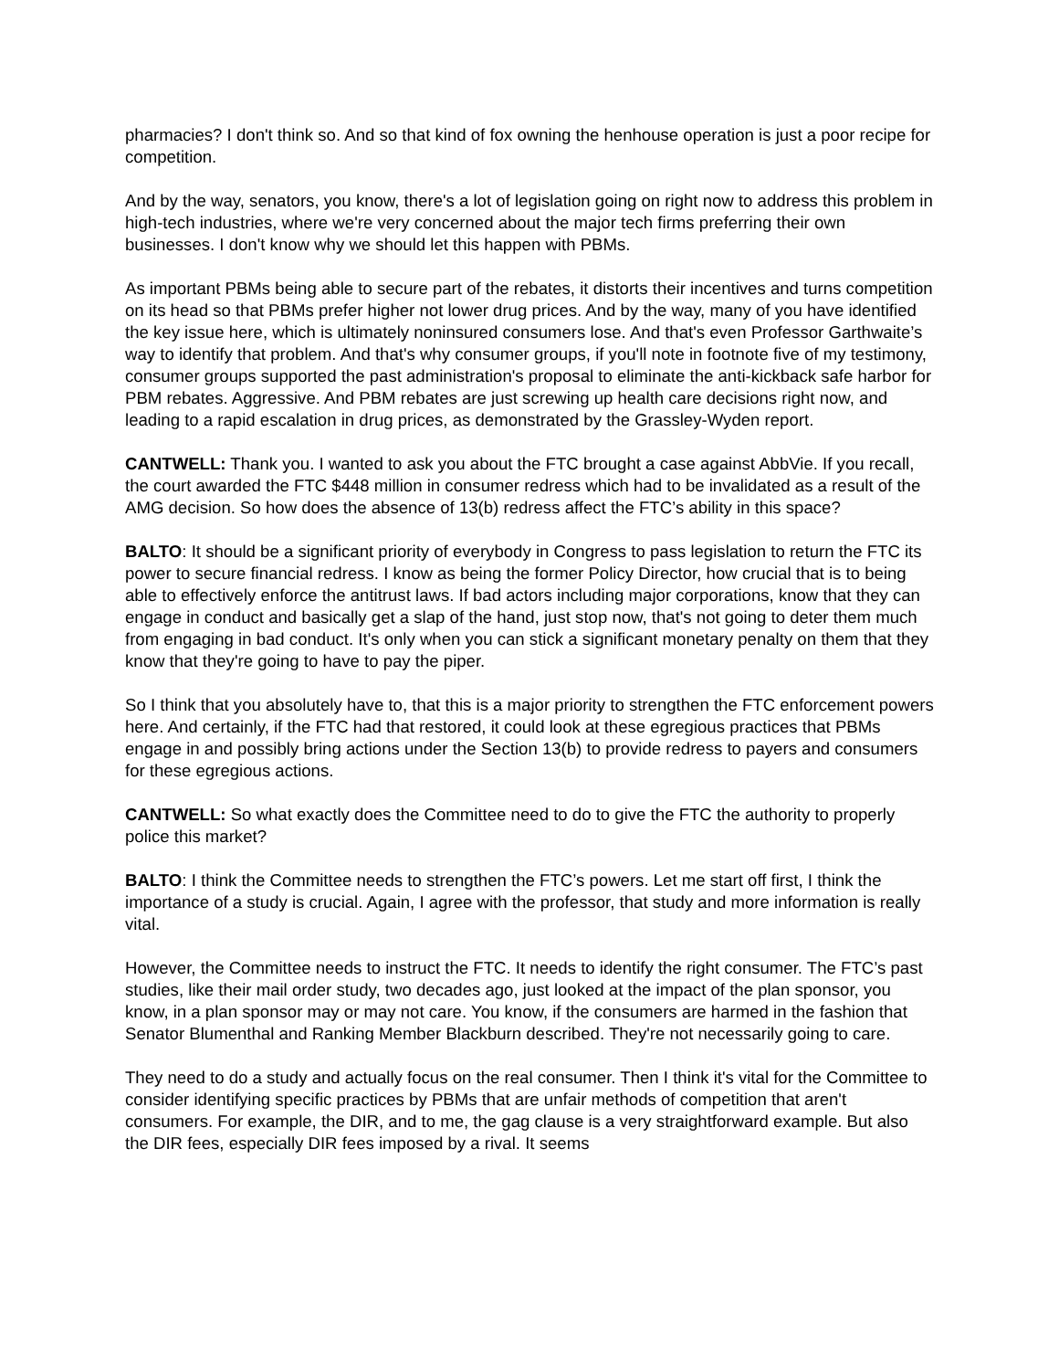pharmacies? I don't think so. And so that kind of fox owning the henhouse operation is just a poor recipe for competition.
And by the way, senators, you know, there's a lot of legislation going on right now to address this problem in high-tech industries, where we're very concerned about the major tech firms preferring their own businesses. I don't know why we should let this happen with PBMs.
As important PBMs being able to secure part of the rebates, it distorts their incentives and turns competition on its head so that PBMs prefer higher not lower drug prices. And by the way, many of you have identified the key issue here, which is ultimately noninsured consumers lose. And that's even Professor Garthwaite’s way to identify that problem. And that's why consumer groups, if you'll note in footnote five of my testimony, consumer groups supported the past administration's proposal to eliminate the anti-kickback safe harbor for PBM rebates. Aggressive. And PBM rebates are just screwing up health care decisions right now, and leading to a rapid escalation in drug prices, as demonstrated by the Grassley-Wyden report.
CANTWELL: Thank you. I wanted to ask you about the FTC brought a case against AbbVie. If you recall, the court awarded the FTC $448 million in consumer redress which had to be invalidated as a result of the AMG decision. So how does the absence of 13(b) redress affect the FTC’s ability in this space?
BALTO: It should be a significant priority of everybody in Congress to pass legislation to return the FTC its power to secure financial redress. I know as being the former Policy Director, how crucial that is to being able to effectively enforce the antitrust laws. If bad actors including major corporations, know that they can engage in conduct and basically get a slap of the hand, just stop now, that's not going to deter them much from engaging in bad conduct. It's only when you can stick a significant monetary penalty on them that they know that they're going to have to pay the piper.
So I think that you absolutely have to, that this is a major priority to strengthen the FTC enforcement powers here. And certainly, if the FTC had that restored, it could look at these egregious practices that PBMs engage in and possibly bring actions under the Section 13(b) to provide redress to payers and consumers for these egregious actions.
CANTWELL: So what exactly does the Committee need to do to give the FTC the authority to properly police this market?
BALTO: I think the Committee needs to strengthen the FTC’s powers. Let me start off first, I think the importance of a study is crucial. Again, I agree with the professor, that study and more information is really vital.
However, the Committee needs to instruct the FTC. It needs to identify the right consumer. The FTC’s past studies, like their mail order study, two decades ago, just looked at the impact of the plan sponsor, you know, in a plan sponsor may or may not care. You know, if the consumers are harmed in the fashion that Senator Blumenthal and Ranking Member Blackburn described. They're not necessarily going to care.
They need to do a study and actually focus on the real consumer. Then I think it's vital for the Committee to consider identifying specific practices by PBMs that are unfair methods of competition that aren't consumers. For example, the DIR, and to me, the gag clause is a very straightforward example. But also the DIR fees, especially DIR fees imposed by a rival. It seems